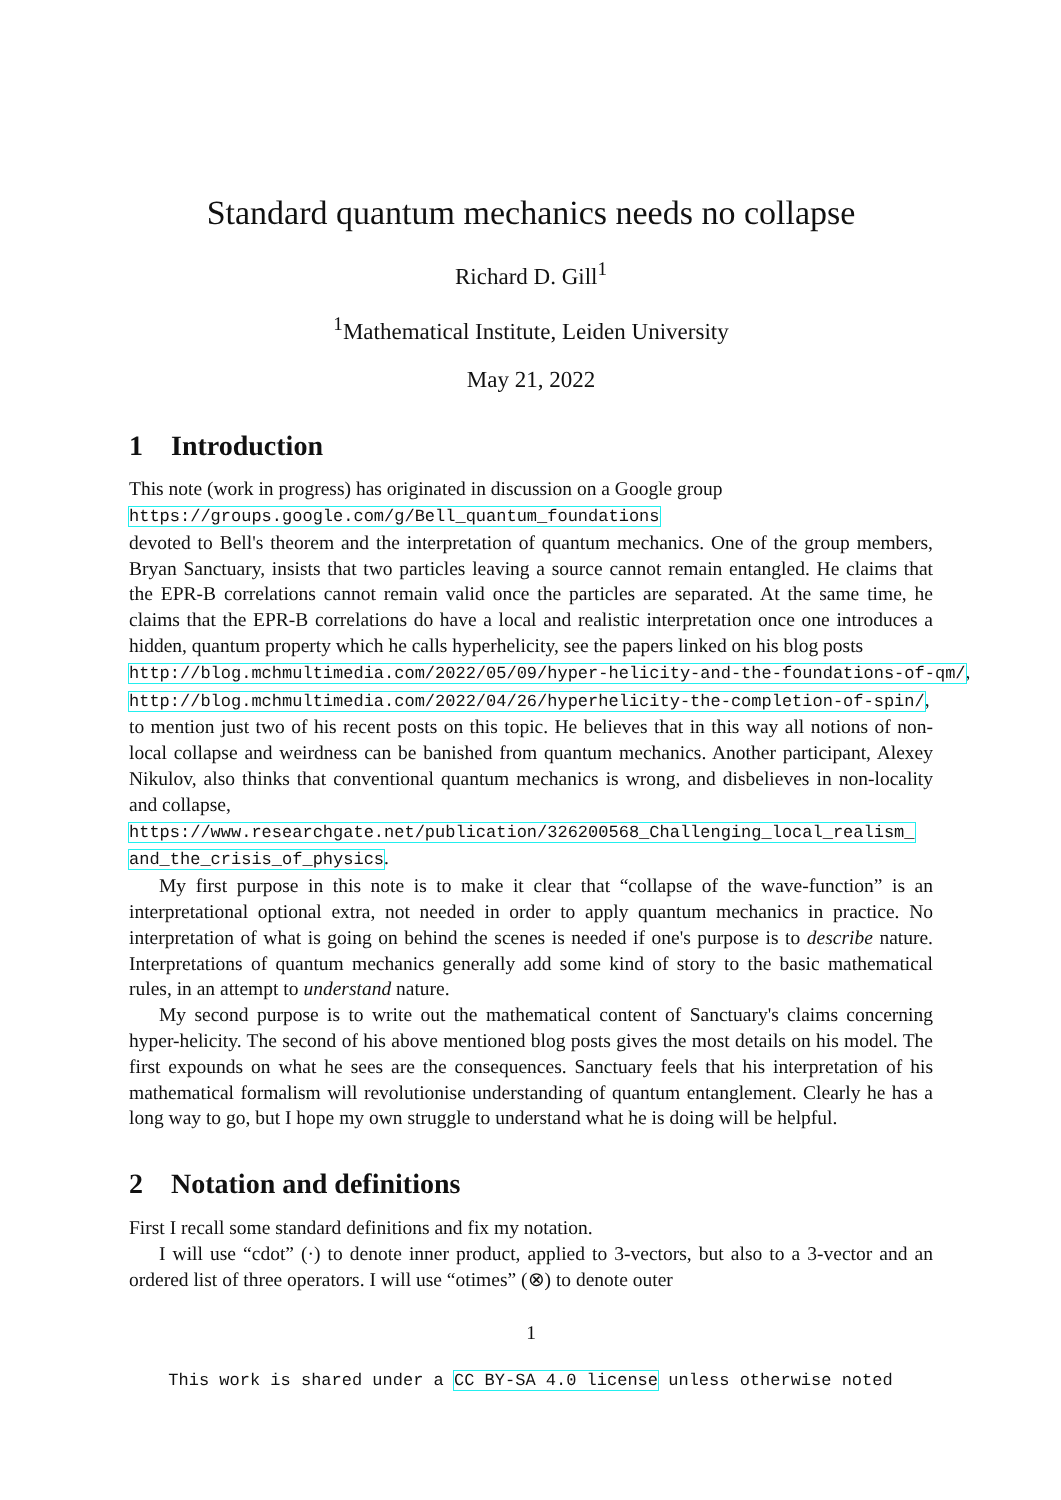Standard quantum mechanics needs no collapse
Richard D. Gill<sup>1</sup>
<sup>1</sup> Mathematical Institute, Leiden University
May 21, 2022
1 Introduction
This note (work in progress) has originated in discussion on a Google group
https://groups.google.com/g/Bell_quantum_foundations
devoted to Bell's theorem and the interpretation of quantum mechanics. One of the group members, Bryan Sanctuary, insists that two particles leaving a source cannot remain entangled. He claims that the EPR-B correlations cannot remain valid once the particles are separated. At the same time, he claims that the EPR-B correlations do have a local and realistic interpretation once one introduces a hidden, quantum property which he calls hyperhelicity, see the papers linked on his blog posts
http://blog.mchmultimedia.com/2022/05/09/hyper-helicity-and-the-foundations-of-qm/,
http://blog.mchmultimedia.com/2022/04/26/hyperhelicity-the-completion-of-spin/,
to mention just two of his recent posts on this topic. He believes that in this way all notions of non-local collapse and weirdness can be banished from quantum mechanics. Another participant, Alexey Nikulov, also thinks that conventional quantum mechanics is wrong, and disbelieves in non-locality and collapse,
https://www.researchgate.net/publication/326200568_Challenging_local_realism_
and_the_crisis_of_physics.
My first purpose in this note is to make it clear that “collapse of the wave-function” is an interpretational optional extra, not needed in order to apply quantum mechanics in practice. No interpretation of what is going on behind the scenes is needed if one's purpose is to describe nature. Interpretations of quantum mechanics generally add some kind of story to the basic mathematical rules, in an attempt to understand nature.
My second purpose is to write out the mathematical content of Sanctuary's claims concerning hyper-helicity. The second of his above mentioned blog posts gives the most details on his model. The first expounds on what he sees are the consequences. Sanctuary feels that his interpretation of his mathematical formalism will revolutionise understanding of quantum entanglement. Clearly he has a long way to go, but I hope my own struggle to understand what he is doing will be helpful.
2 Notation and definitions
First I recall some standard definitions and fix my notation.
I will use “cdot” (·) to denote inner product, applied to 3-vectors, but also to a 3-vector and an ordered list of three operators. I will use “otimes” (⊗) to denote outer
1
This work is shared under a CC BY-SA 4.0 license unless otherwise noted